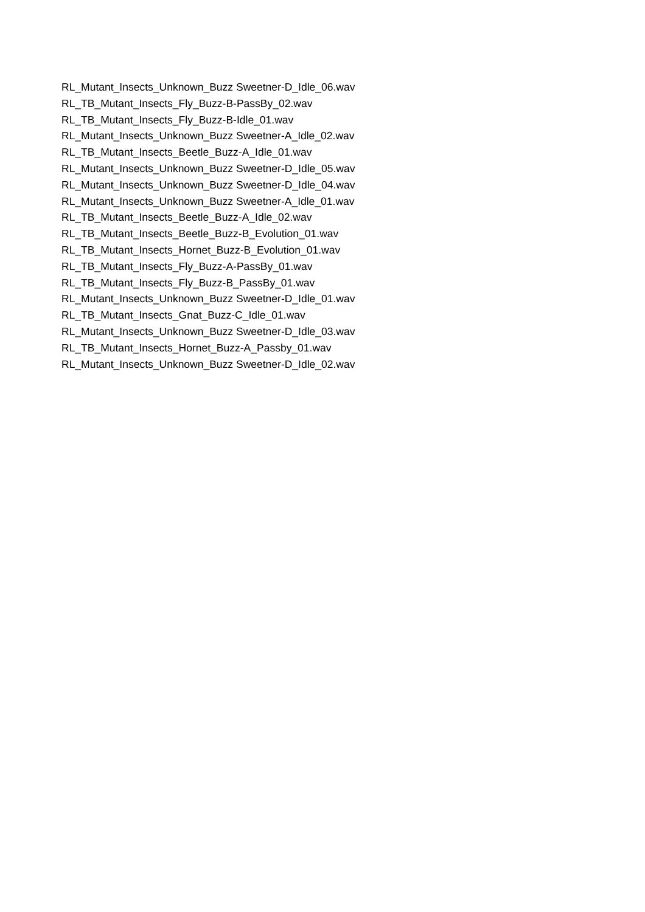RL_Mutant_Insects_Unknown_Buzz Sweetner-D_Idle_06.wav
RL_TB_Mutant_Insects_Fly_Buzz-B-PassBy_02.wav
RL_TB_Mutant_Insects_Fly_Buzz-B-Idle_01.wav
RL_Mutant_Insects_Unknown_Buzz Sweetner-A_Idle_02.wav
RL_TB_Mutant_Insects_Beetle_Buzz-A_Idle_01.wav
RL_Mutant_Insects_Unknown_Buzz Sweetner-D_Idle_05.wav
RL_Mutant_Insects_Unknown_Buzz Sweetner-D_Idle_04.wav
RL_Mutant_Insects_Unknown_Buzz Sweetner-A_Idle_01.wav
RL_TB_Mutant_Insects_Beetle_Buzz-A_Idle_02.wav
RL_TB_Mutant_Insects_Beetle_Buzz-B_Evolution_01.wav
RL_TB_Mutant_Insects_Hornet_Buzz-B_Evolution_01.wav
RL_TB_Mutant_Insects_Fly_Buzz-A-PassBy_01.wav
RL_TB_Mutant_Insects_Fly_Buzz-B_PassBy_01.wav
RL_Mutant_Insects_Unknown_Buzz Sweetner-D_Idle_01.wav
RL_TB_Mutant_Insects_Gnat_Buzz-C_Idle_01.wav
RL_Mutant_Insects_Unknown_Buzz Sweetner-D_Idle_03.wav
RL_TB_Mutant_Insects_Hornet_Buzz-A_Passby_01.wav
RL_Mutant_Insects_Unknown_Buzz Sweetner-D_Idle_02.wav